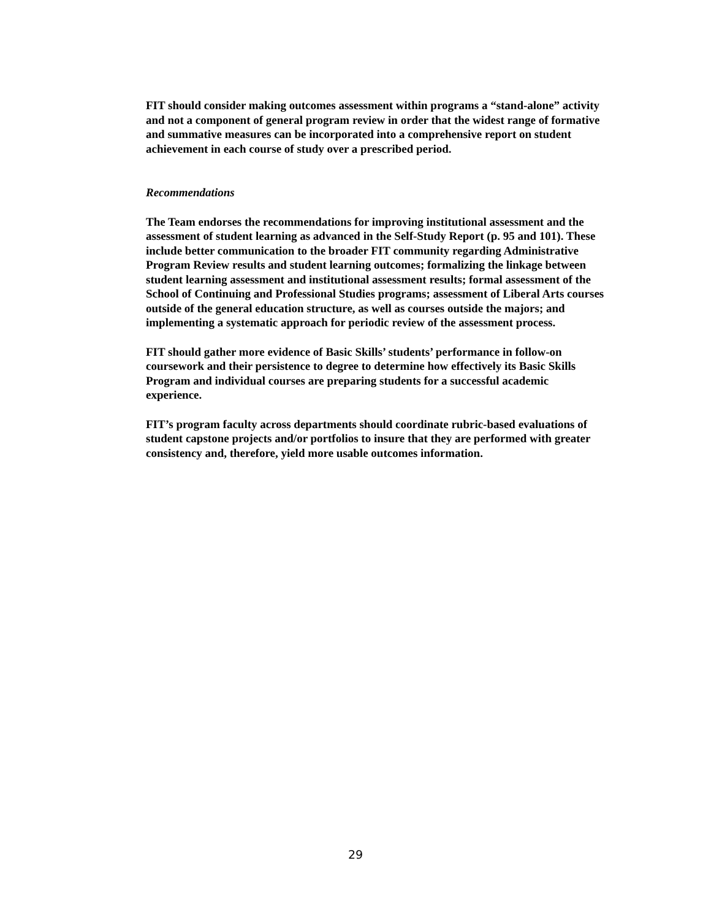FIT should consider making outcomes assessment within programs a “stand-alone” activity and not a component of general program review in order that the widest range of formative and summative measures can be incorporated into a comprehensive report on student achievement in each course of study over a prescribed period.
Recommendations
The Team endorses the recommendations for improving institutional assessment and the assessment of student learning as advanced in the Self-Study Report (p. 95 and 101). These include better communication to the broader FIT community regarding Administrative Program Review results and student learning outcomes; formalizing the linkage between student learning assessment and institutional assessment results; formal assessment of the School of Continuing and Professional Studies programs; assessment of Liberal Arts courses outside of the general education structure, as well as courses outside the majors; and implementing a systematic approach for periodic review of the assessment process.
FIT should gather more evidence of Basic Skills’ students’ performance in follow-on coursework and their persistence to degree to determine how effectively its Basic Skills Program and individual courses are preparing students for a successful academic experience.
FIT’s program faculty across departments should coordinate rubric-based evaluations of student capstone projects and/or portfolios to insure that they are performed with greater consistency and, therefore, yield more usable outcomes information.
29